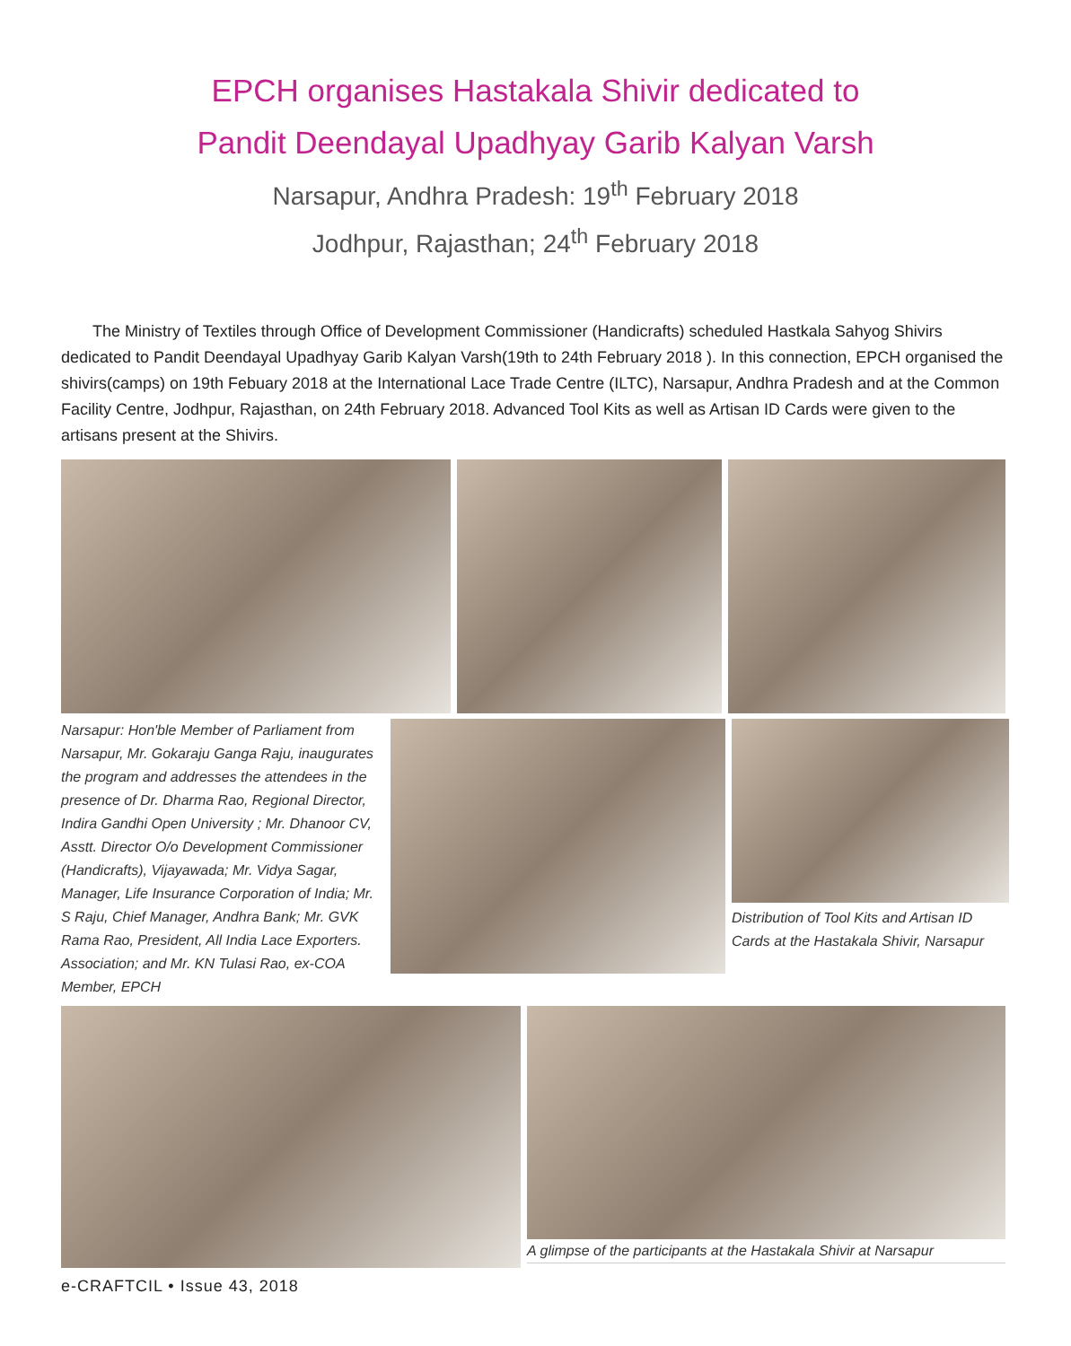EPCH organises Hastakala Shivir dedicated to
Pandit Deendayal Upadhyay Garib Kalyan Varsh
Narsapur, Andhra Pradesh: 19<sup>th</sup> February 2018
Jodhpur, Rajasthan; 24<sup>th</sup> February 2018
The Ministry of Textiles through Office of Development Commissioner (Handicrafts) scheduled Hastkala Sahyog Shivirs dedicated to Pandit Deendayal Upadhyay Garib Kalyan Varsh(19th to 24th February 2018 ). In this connection, EPCH organised the shivirs(camps) on 19th Febuary 2018 at the International Lace Trade Centre (ILTC), Narsapur, Andhra Pradesh and at the Common Facility Centre, Jodhpur, Rajasthan, on 24th February 2018. Advanced Tool Kits as well as Artisan ID Cards were given to the artisans present at the Shivirs.
Narsapur: Hon'ble Member of Parliament from Narsapur, Mr. Gokaraju Ganga Raju, inaugurates the program and addresses the attendees in the presence of Dr. Dharma Rao, Regional Director, Indira Gandhi Open University ; Mr. Dhanoor CV, Asstt. Director O/o Development Commissioner (Handicrafts), Vijayawada; Mr. Vidya Sagar, Manager, Life Insurance Corporation of India; Mr. S Raju, Chief Manager, Andhra Bank; Mr. GVK Rama Rao, President, All India Lace Exporters. Association; and Mr. KN Tulasi Rao, ex-COA Member, EPCH
Distribution of Tool Kits and Artisan ID Cards at the Hastakala Shivir, Narsapur
A glimpse of the participants at the Hastakala Shivir at Narsapur
e-CRAFTCIL • Issue 43, 2018